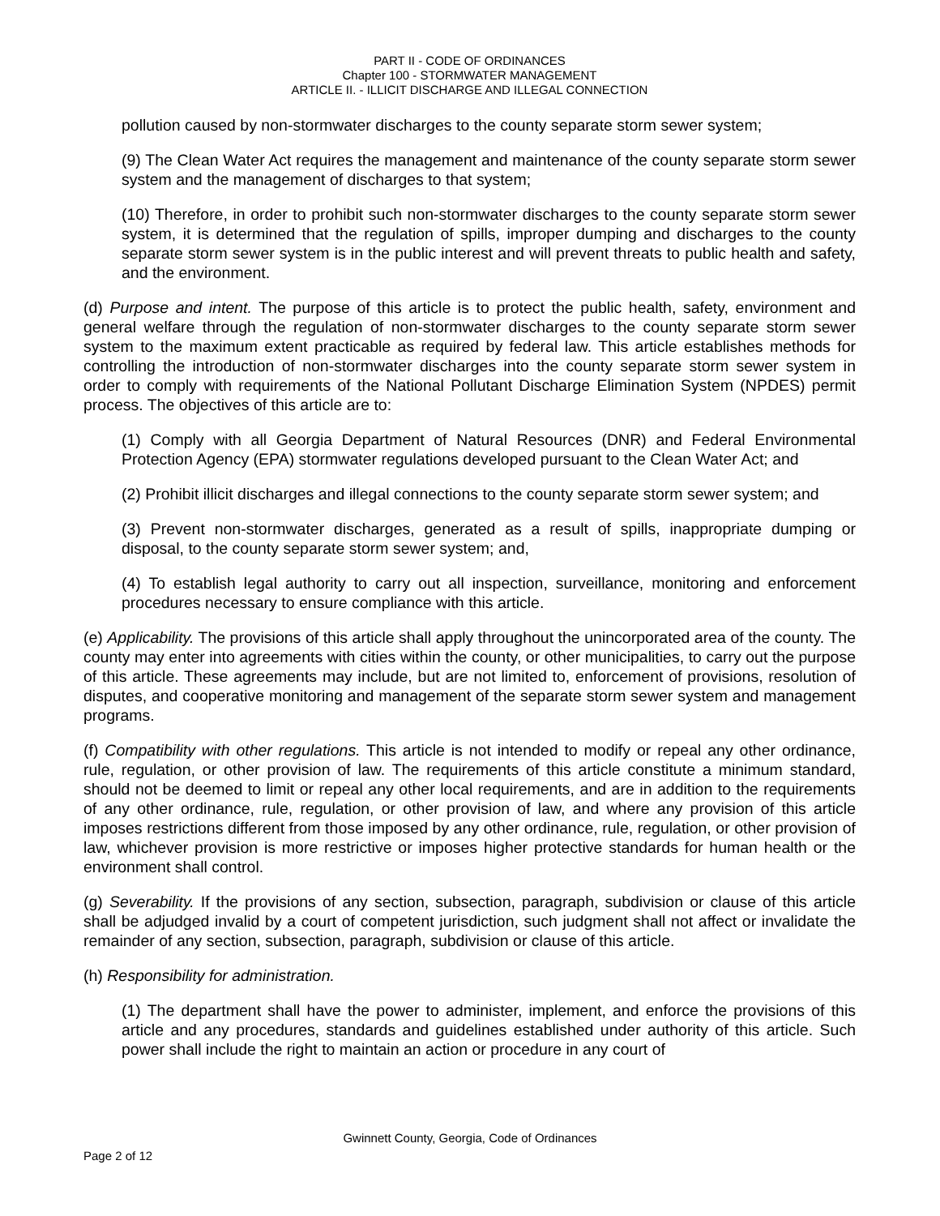PART II - CODE OF ORDINANCES
Chapter 100 - STORMWATER MANAGEMENT
ARTICLE II. - ILLICIT DISCHARGE AND ILLEGAL CONNECTION
pollution caused by non-stormwater discharges to the county separate storm sewer system;
(9) The Clean Water Act requires the management and maintenance of the county separate storm sewer system and the management of discharges to that system;
(10) Therefore, in order to prohibit such non-stormwater discharges to the county separate storm sewer system, it is determined that the regulation of spills, improper dumping and discharges to the county separate storm sewer system is in the public interest and will prevent threats to public health and safety, and the environment.
(d) Purpose and intent. The purpose of this article is to protect the public health, safety, environment and general welfare through the regulation of non-stormwater discharges to the county separate storm sewer system to the maximum extent practicable as required by federal law. This article establishes methods for controlling the introduction of non-stormwater discharges into the county separate storm sewer system in order to comply with requirements of the National Pollutant Discharge Elimination System (NPDES) permit process. The objectives of this article are to:
(1) Comply with all Georgia Department of Natural Resources (DNR) and Federal Environmental Protection Agency (EPA) stormwater regulations developed pursuant to the Clean Water Act; and
(2) Prohibit illicit discharges and illegal connections to the county separate storm sewer system; and
(3) Prevent non-stormwater discharges, generated as a result of spills, inappropriate dumping or disposal, to the county separate storm sewer system; and,
(4) To establish legal authority to carry out all inspection, surveillance, monitoring and enforcement procedures necessary to ensure compliance with this article.
(e) Applicability. The provisions of this article shall apply throughout the unincorporated area of the county. The county may enter into agreements with cities within the county, or other municipalities, to carry out the purpose of this article. These agreements may include, but are not limited to, enforcement of provisions, resolution of disputes, and cooperative monitoring and management of the separate storm sewer system and management programs.
(f) Compatibility with other regulations. This article is not intended to modify or repeal any other ordinance, rule, regulation, or other provision of law. The requirements of this article constitute a minimum standard, should not be deemed to limit or repeal any other local requirements, and are in addition to the requirements of any other ordinance, rule, regulation, or other provision of law, and where any provision of this article imposes restrictions different from those imposed by any other ordinance, rule, regulation, or other provision of law, whichever provision is more restrictive or imposes higher protective standards for human health or the environment shall control.
(g) Severability. If the provisions of any section, subsection, paragraph, subdivision or clause of this article shall be adjudged invalid by a court of competent jurisdiction, such judgment shall not affect or invalidate the remainder of any section, subsection, paragraph, subdivision or clause of this article.
(h) Responsibility for administration.
(1) The department shall have the power to administer, implement, and enforce the provisions of this article and any procedures, standards and guidelines established under authority of this article. Such power shall include the right to maintain an action or procedure in any court of
Gwinnett County, Georgia, Code of Ordinances
Page 2 of 12